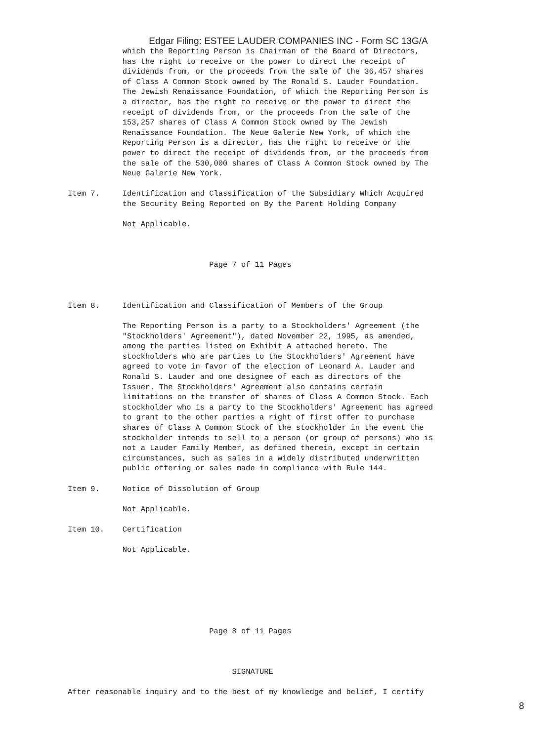Edgar Filing: ESTEE LAUDER COMPANIES INC - Form SC 13G/A
            which the Reporting Person is Chairman of the Board of Directors,
            has the right to receive or the power to direct the receipt of
            dividends from, or the proceeds from the sale of the 36,457 shares
            of Class A Common Stock owned by The Ronald S. Lauder Foundation.
            The Jewish Renaissance Foundation, of which the Reporting Person is
            a director, has the right to receive or the power to direct the
            receipt of dividends from, or the proceeds from the sale of the
            153,257 shares of Class A Common Stock owned by The Jewish
            Renaissance Foundation. The Neue Galerie New York, of which the
            Reporting Person is a director, has the right to receive or the
            power to direct the receipt of dividends from, or the proceeds from
            the sale of the 530,000 shares of Class A Common Stock owned by The
            Neue Galerie New York.

Item 7.     Identification and Classification of the Subsidiary Which Acquired
            the Security Being Reported on By the Parent Holding Company

            Not Applicable.



                               Page 7 of 11 Pages



Item 8.     Identification and Classification of Members of the Group

            The Reporting Person is a party to a Stockholders' Agreement (the
            "Stockholders' Agreement"), dated November 22, 1995, as amended,
            among the parties listed on Exhibit A attached hereto. The
            stockholders who are parties to the Stockholders' Agreement have
            agreed to vote in favor of the election of Leonard A. Lauder and
            Ronald S. Lauder and one designee of each as directors of the
            Issuer. The Stockholders' Agreement also contains certain
            limitations on the transfer of shares of Class A Common Stock. Each
            stockholder who is a party to the Stockholders' Agreement has agreed
            to grant to the other parties a right of first offer to purchase
            shares of Class A Common Stock of the stockholder in the event the
            stockholder intends to sell to a person (or group of persons) who is
            not a Lauder Family Member, as defined therein, except in certain
            circumstances, such as sales in a widely distributed underwritten
            public offering or sales made in compliance with Rule 144.

Item 9.     Notice of Dissolution of Group

            Not Applicable.

Item 10.    Certification

            Not Applicable.







                               Page 8 of 11 Pages



                                    SIGNATURE

After reasonable inquiry and to the best of my knowledge and belief, I certify
8